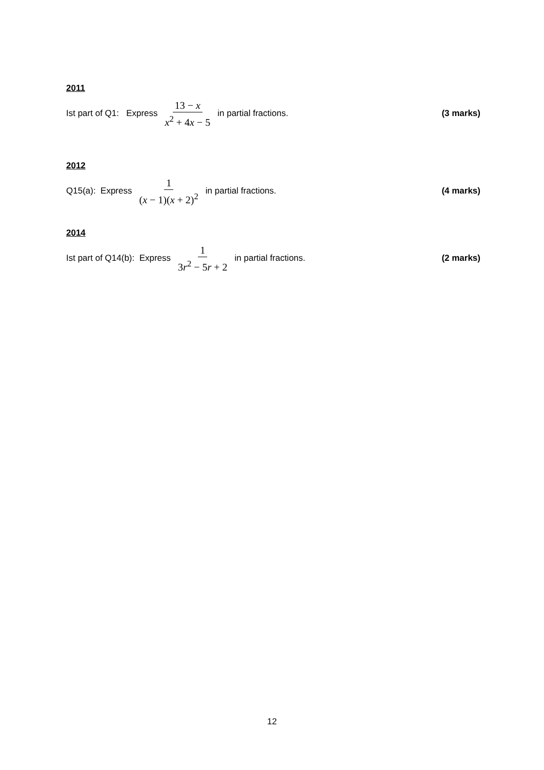2011
Ist part of Q1: Express 13 − x x<sup>2</sup> + 4x − 5 in partial fractions.
(3 marks)
2012
Q15(a): Express 1 (x − 1)(x + 2)<sup>2</sup> in partial fractions.
(4 marks)
2014
Ist part of Q14(b): Express 1 3r<sup>2</sup> − 5r + 2 in partial fractions.
(2 marks)
12